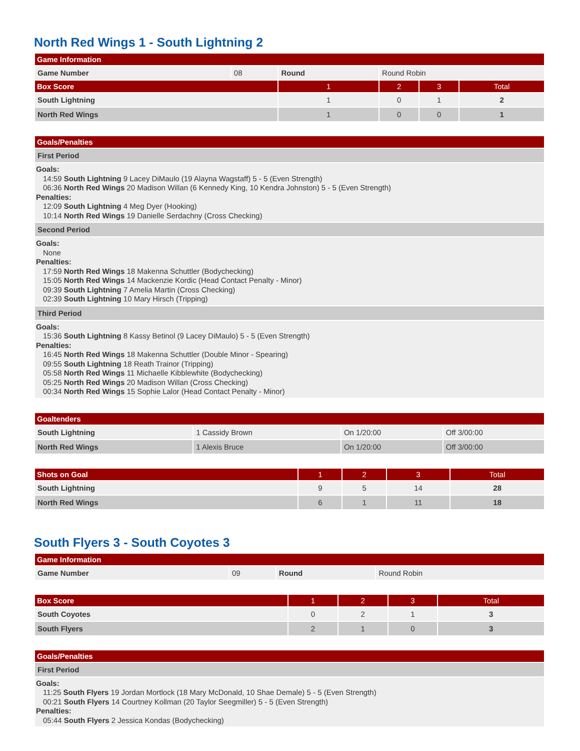North Red Wings 1 - South Lightning 2
| Game Information | | | | | |
| --- | --- | --- | --- | --- | --- |
| Game Number | 08 | Round | Round Robin | | |
| Box Score | | 1 | 2 | 3 | Total |
| South Lightning | | 1 | 0 | 1 | 2 |
| North Red Wings | | 1 | 0 | 0 | 1 |
| Goals/Penalties |
| --- |
| First Period |
| Goals: 14:59 South Lightning 9 Lacey DiMaulo (19 Alayna Wagstaff) 5 - 5 (Even Strength) 06:36 North Red Wings 20 Madison Willan (6 Kennedy King, 10 Kendra Johnston) 5 - 5 (Even Strength) Penalties: 12:09 South Lightning 4 Meg Dyer (Hooking) 10:14 North Red Wings 19 Danielle Serdachny (Cross Checking) |
| Second Period |
| Goals: None Penalties: 17:59 North Red Wings 18 Makenna Schuttler (Bodychecking) 15:05 North Red Wings 14 Mackenzie Kordic (Head Contact Penalty - Minor) 09:39 South Lightning 7 Amelia Martin (Cross Checking) 02:39 South Lightning 10 Mary Hirsch (Tripping) |
| Third Period |
| Goals: 15:36 South Lightning 8 Kassy Betinol (9 Lacey DiMaulo) 5 - 5 (Even Strength) Penalties: 16:45 North Red Wings 18 Makenna Schuttler (Double Minor - Spearing) 09:55 South Lightning 18 Reath Trainor (Tripping) 05:58 North Red Wings 11 Michaelle Kibblewhite (Bodychecking) 05:25 North Red Wings 20 Madison Willan (Cross Checking) 00:34 North Red Wings 15 Sophie Lalor (Head Contact Penalty - Minor) |
| Goaltenders | | | |
| --- | --- | --- | --- |
| South Lightning | 1 Cassidy Brown | On 1/20:00 | Off 3/00:00 |
| North Red Wings | 1 Alexis Bruce | On 1/20:00 | Off 3/00:00 |
| Shots on Goal | 1 | 2 | 3 | Total |
| --- | --- | --- | --- | --- |
| South Lightning | 9 | 5 | 14 | 28 |
| North Red Wings | 6 | 1 | 11 | 18 |
South Flyers 3 - South Coyotes 3
| Game Information | | | |
| --- | --- | --- | --- |
| Game Number | 09 | Round | Round Robin |
| Box Score | 1 | 2 | 3 | Total |
| --- | --- | --- | --- | --- |
| South Coyotes | 0 | 2 | 1 | 3 |
| South Flyers | 2 | 1 | 0 | 3 |
| Goals/Penalties |
| --- |
| First Period |
| Goals: 11:25 South Flyers 19 Jordan Mortlock (18 Mary McDonald, 10 Shae Demale) 5 - 5 (Even Strength) 00:21 South Flyers 14 Courtney Kollman (20 Taylor Seegmiller) 5 - 5 (Even Strength) Penalties: 05:44 South Flyers 2 Jessica Kondas (Bodychecking) |